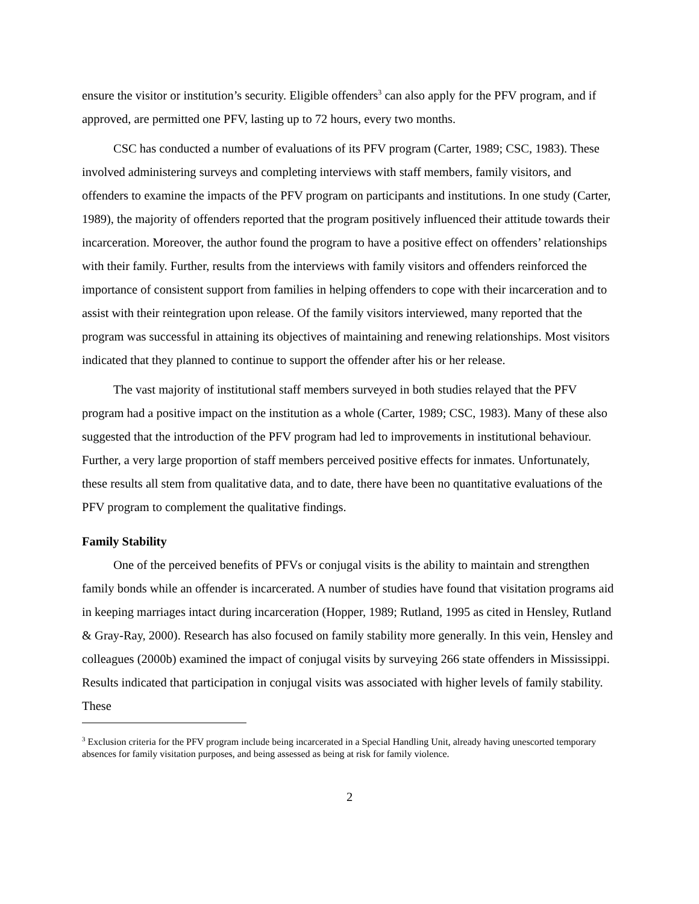ensure the visitor or institution’s security. Eligible offenders<sup>3</sup> can also apply for the PFV program, and if approved, are permitted one PFV, lasting up to 72 hours, every two months.
CSC has conducted a number of evaluations of its PFV program (Carter, 1989; CSC, 1983). These involved administering surveys and completing interviews with staff members, family visitors, and offenders to examine the impacts of the PFV program on participants and institutions. In one study (Carter, 1989), the majority of offenders reported that the program positively influenced their attitude towards their incarceration. Moreover, the author found the program to have a positive effect on offenders’ relationships with their family. Further, results from the interviews with family visitors and offenders reinforced the importance of consistent support from families in helping offenders to cope with their incarceration and to assist with their reintegration upon release. Of the family visitors interviewed, many reported that the program was successful in attaining its objectives of maintaining and renewing relationships. Most visitors indicated that they planned to continue to support the offender after his or her release.
The vast majority of institutional staff members surveyed in both studies relayed that the PFV program had a positive impact on the institution as a whole (Carter, 1989; CSC, 1983). Many of these also suggested that the introduction of the PFV program had led to improvements in institutional behaviour. Further, a very large proportion of staff members perceived positive effects for inmates. Unfortunately, these results all stem from qualitative data, and to date, there have been no quantitative evaluations of the PFV program to complement the qualitative findings.
Family Stability
One of the perceived benefits of PFVs or conjugal visits is the ability to maintain and strengthen family bonds while an offender is incarcerated. A number of studies have found that visitation programs aid in keeping marriages intact during incarceration (Hopper, 1989; Rutland, 1995 as cited in Hensley, Rutland & Gray-Ray, 2000). Research has also focused on family stability more generally. In this vein, Hensley and colleagues (2000b) examined the impact of conjugal visits by surveying 266 state offenders in Mississippi. Results indicated that participation in conjugal visits was associated with higher levels of family stability. These
<sup>3</sup> Exclusion criteria for the PFV program include being incarcerated in a Special Handling Unit, already having unescorted temporary absences for family visitation purposes, and being assessed as being at risk for family violence.
2